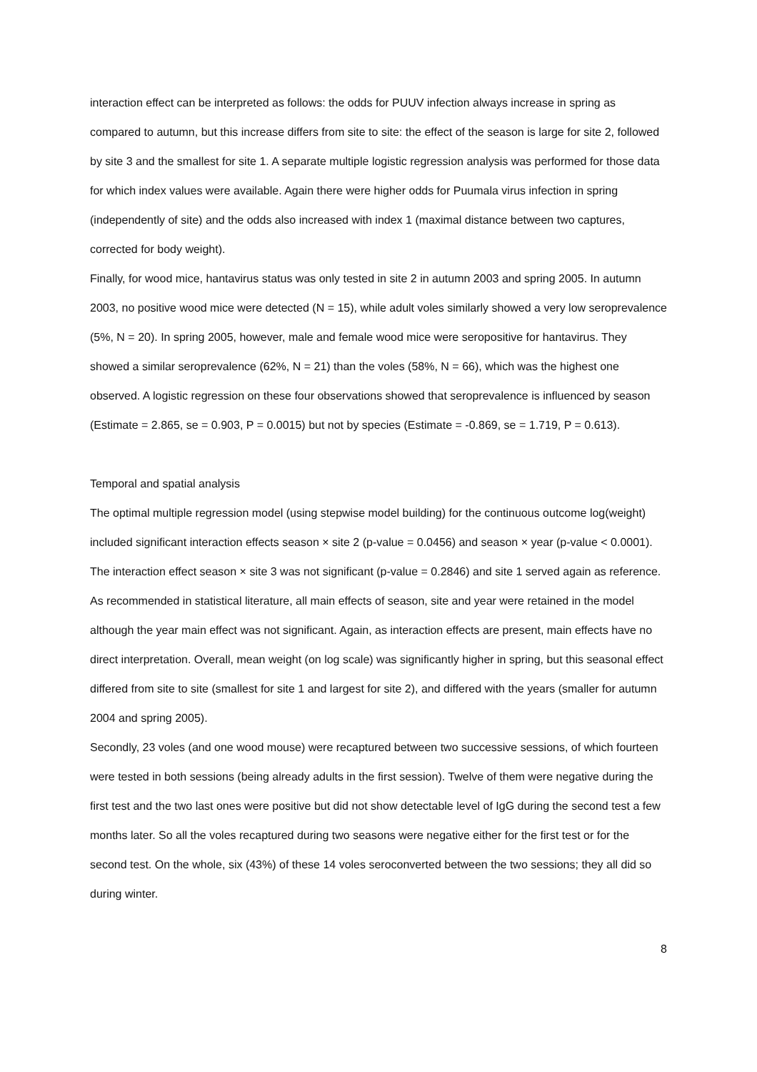interaction effect can be interpreted as follows: the odds for PUUV infection always increase in spring as compared to autumn, but this increase differs from site to site: the effect of the season is large for site 2, followed by site 3 and the smallest for site 1. A separate multiple logistic regression analysis was performed for those data for which index values were available. Again there were higher odds for Puumala virus infection in spring (independently of site) and the odds also increased with index 1 (maximal distance between two captures, corrected for body weight).
Finally, for wood mice, hantavirus status was only tested in site 2 in autumn 2003 and spring 2005. In autumn 2003, no positive wood mice were detected (N = 15), while adult voles similarly showed a very low seroprevalence (5%, N = 20). In spring 2005, however, male and female wood mice were seropositive for hantavirus. They showed a similar seroprevalence (62%, N = 21) than the voles (58%, N = 66), which was the highest one observed. A logistic regression on these four observations showed that seroprevalence is influenced by season (Estimate = 2.865, se = 0.903, P = 0.0015) but not by species (Estimate = -0.869, se = 1.719, P = 0.613).
Temporal and spatial analysis
The optimal multiple regression model (using stepwise model building) for the continuous outcome log(weight) included significant interaction effects season × site 2 (p-value = 0.0456) and season × year (p-value < 0.0001). The interaction effect season × site 3 was not significant (p-value = 0.2846) and site 1 served again as reference. As recommended in statistical literature, all main effects of season, site and year were retained in the model although the year main effect was not significant. Again, as interaction effects are present, main effects have no direct interpretation. Overall, mean weight (on log scale) was significantly higher in spring, but this seasonal effect differed from site to site (smallest for site 1 and largest for site 2), and differed with the years (smaller for autumn 2004 and spring 2005).
Secondly, 23 voles (and one wood mouse) were recaptured between two successive sessions, of which fourteen were tested in both sessions (being already adults in the first session). Twelve of them were negative during the first test and the two last ones were positive but did not show detectable level of IgG during the second test a few months later. So all the voles recaptured during two seasons were negative either for the first test or for the second test. On the whole, six (43%) of these 14 voles seroconverted between the two sessions; they all did so during winter.
8